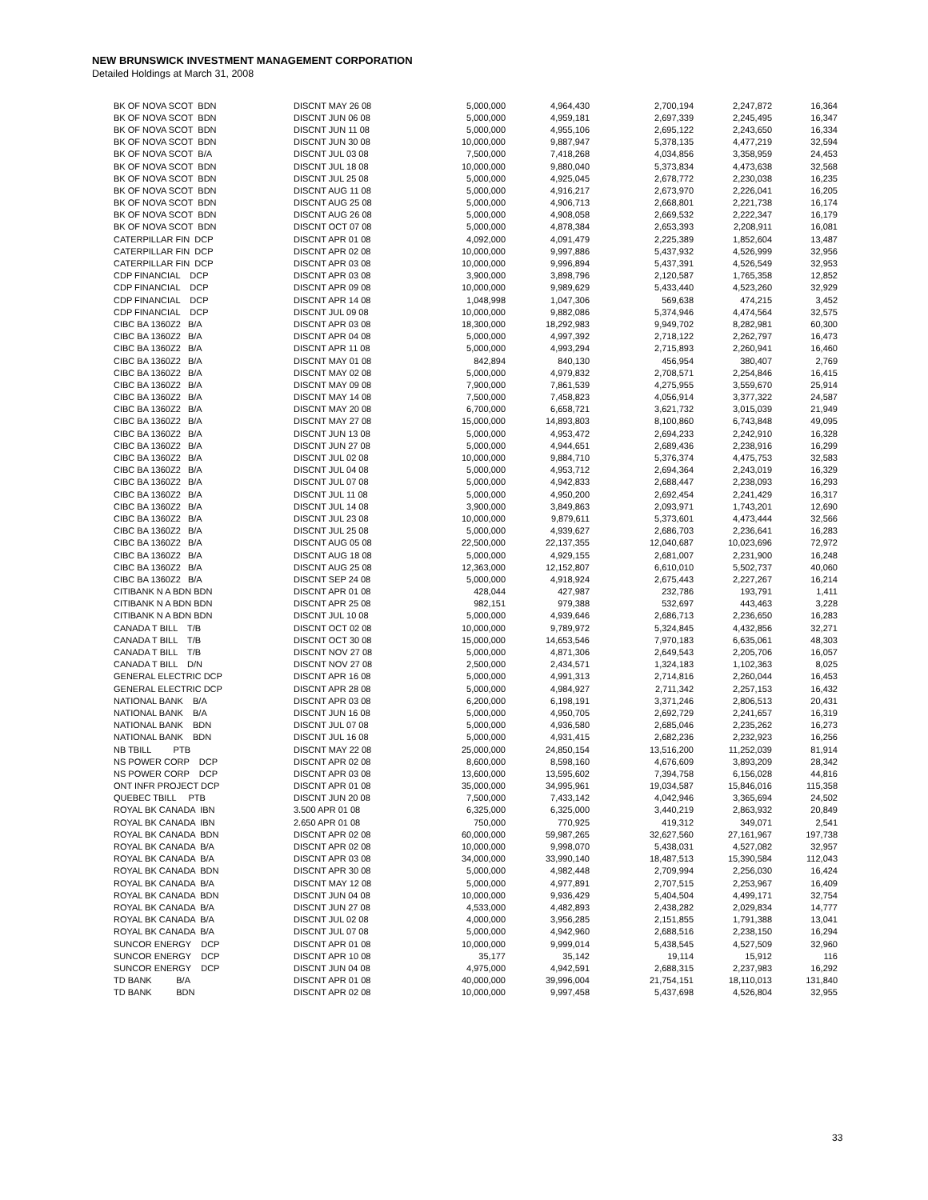NEW BRUNSWICK INVESTMENT MANAGEMENT CORPORATION
Detailed Holdings at March 31, 2008
| BK OF NOVA SCOT BDN | DISCNT MAY 26 08 | 5,000,000 | 4,964,430 | 2,700,194 | 2,247,872 | 16,364 |
| BK OF NOVA SCOT BDN | DISCNT JUN 06 08 | 5,000,000 | 4,959,181 | 2,697,339 | 2,245,495 | 16,347 |
| BK OF NOVA SCOT BDN | DISCNT JUN 11 08 | 5,000,000 | 4,955,106 | 2,695,122 | 2,243,650 | 16,334 |
| BK OF NOVA SCOT BDN | DISCNT JUN 30 08 | 10,000,000 | 9,887,947 | 5,378,135 | 4,477,219 | 32,594 |
| BK OF NOVA SCOT B/A | DISCNT JUL 03 08 | 7,500,000 | 7,418,268 | 4,034,856 | 3,358,959 | 24,453 |
| BK OF NOVA SCOT BDN | DISCNT JUL 18 08 | 10,000,000 | 9,880,040 | 5,373,834 | 4,473,638 | 32,568 |
| BK OF NOVA SCOT BDN | DISCNT JUL 25 08 | 5,000,000 | 4,925,045 | 2,678,772 | 2,230,038 | 16,235 |
| BK OF NOVA SCOT BDN | DISCNT AUG 11 08 | 5,000,000 | 4,916,217 | 2,673,970 | 2,226,041 | 16,205 |
| BK OF NOVA SCOT BDN | DISCNT AUG 25 08 | 5,000,000 | 4,906,713 | 2,668,801 | 2,221,738 | 16,174 |
| BK OF NOVA SCOT BDN | DISCNT AUG 26 08 | 5,000,000 | 4,908,058 | 2,669,532 | 2,222,347 | 16,179 |
| BK OF NOVA SCOT BDN | DISCNT OCT 07 08 | 5,000,000 | 4,878,384 | 2,653,393 | 2,208,911 | 16,081 |
| CATERPILLAR FIN DCP | DISCNT APR 01 08 | 4,092,000 | 4,091,479 | 2,225,389 | 1,852,604 | 13,487 |
| CATERPILLAR FIN DCP | DISCNT APR 02 08 | 10,000,000 | 9,997,886 | 5,437,932 | 4,526,999 | 32,956 |
| CATERPILLAR FIN DCP | DISCNT APR 03 08 | 10,000,000 | 9,996,894 | 5,437,391 | 4,526,549 | 32,953 |
| CDP FINANCIAL DCP | DISCNT APR 03 08 | 3,900,000 | 3,898,796 | 2,120,587 | 1,765,358 | 12,852 |
| CDP FINANCIAL DCP | DISCNT APR 09 08 | 10,000,000 | 9,989,629 | 5,433,440 | 4,523,260 | 32,929 |
| CDP FINANCIAL DCP | DISCNT APR 14 08 | 1,048,998 | 1,047,306 | 569,638 | 474,215 | 3,452 |
| CDP FINANCIAL DCP | DISCNT JUL 09 08 | 10,000,000 | 9,882,086 | 5,374,946 | 4,474,564 | 32,575 |
| CIBC BA 1360Z2 B/A | DISCNT APR 03 08 | 18,300,000 | 18,292,983 | 9,949,702 | 8,282,981 | 60,300 |
| CIBC BA 1360Z2 B/A | DISCNT APR 04 08 | 5,000,000 | 4,997,392 | 2,718,122 | 2,262,797 | 16,473 |
| CIBC BA 1360Z2 B/A | DISCNT APR 11 08 | 5,000,000 | 4,993,294 | 2,715,893 | 2,260,941 | 16,460 |
| CIBC BA 1360Z2 B/A | DISCNT MAY 01 08 | 842,894 | 840,130 | 456,954 | 380,407 | 2,769 |
| CIBC BA 1360Z2 B/A | DISCNT MAY 02 08 | 5,000,000 | 4,979,832 | 2,708,571 | 2,254,846 | 16,415 |
| CIBC BA 1360Z2 B/A | DISCNT MAY 09 08 | 7,900,000 | 7,861,539 | 4,275,955 | 3,559,670 | 25,914 |
| CIBC BA 1360Z2 B/A | DISCNT MAY 14 08 | 7,500,000 | 7,458,823 | 4,056,914 | 3,377,322 | 24,587 |
| CIBC BA 1360Z2 B/A | DISCNT MAY 20 08 | 6,700,000 | 6,658,721 | 3,621,732 | 3,015,039 | 21,949 |
| CIBC BA 1360Z2 B/A | DISCNT MAY 27 08 | 15,000,000 | 14,893,803 | 8,100,860 | 6,743,848 | 49,095 |
| CIBC BA 1360Z2 B/A | DISCNT JUN 13 08 | 5,000,000 | 4,953,472 | 2,694,233 | 2,242,910 | 16,328 |
| CIBC BA 1360Z2 B/A | DISCNT JUN 27 08 | 5,000,000 | 4,944,651 | 2,689,436 | 2,238,916 | 16,299 |
| CIBC BA 1360Z2 B/A | DISCNT JUL 02 08 | 10,000,000 | 9,884,710 | 5,376,374 | 4,475,753 | 32,583 |
| CIBC BA 1360Z2 B/A | DISCNT JUL 04 08 | 5,000,000 | 4,953,712 | 2,694,364 | 2,243,019 | 16,329 |
| CIBC BA 1360Z2 B/A | DISCNT JUL 07 08 | 5,000,000 | 4,942,833 | 2,688,447 | 2,238,093 | 16,293 |
| CIBC BA 1360Z2 B/A | DISCNT JUL 11 08 | 5,000,000 | 4,950,200 | 2,692,454 | 2,241,429 | 16,317 |
| CIBC BA 1360Z2 B/A | DISCNT JUL 14 08 | 3,900,000 | 3,849,863 | 2,093,971 | 1,743,201 | 12,690 |
| CIBC BA 1360Z2 B/A | DISCNT JUL 23 08 | 10,000,000 | 9,879,611 | 5,373,601 | 4,473,444 | 32,566 |
| CIBC BA 1360Z2 B/A | DISCNT JUL 25 08 | 5,000,000 | 4,939,627 | 2,686,703 | 2,236,641 | 16,283 |
| CIBC BA 1360Z2 B/A | DISCNT AUG 05 08 | 22,500,000 | 22,137,355 | 12,040,687 | 10,023,696 | 72,972 |
| CIBC BA 1360Z2 B/A | DISCNT AUG 18 08 | 5,000,000 | 4,929,155 | 2,681,007 | 2,231,900 | 16,248 |
| CIBC BA 1360Z2 B/A | DISCNT AUG 25 08 | 12,363,000 | 12,152,807 | 6,610,010 | 5,502,737 | 40,060 |
| CIBC BA 1360Z2 B/A | DISCNT SEP 24 08 | 5,000,000 | 4,918,924 | 2,675,443 | 2,227,267 | 16,214 |
| CITIBANK N A BDN BDN | DISCNT APR 01 08 | 428,044 | 427,987 | 232,786 | 193,791 | 1,411 |
| CITIBANK N A BDN BDN | DISCNT APR 25 08 | 982,151 | 979,388 | 532,697 | 443,463 | 3,228 |
| CITIBANK N A BDN BDN | DISCNT JUL 10 08 | 5,000,000 | 4,939,646 | 2,686,713 | 2,236,650 | 16,283 |
| CANADA T BILL T/B | DISCNT OCT 02 08 | 10,000,000 | 9,789,972 | 5,324,845 | 4,432,856 | 32,271 |
| CANADA T BILL T/B | DISCNT OCT 30 08 | 15,000,000 | 14,653,546 | 7,970,183 | 6,635,061 | 48,303 |
| CANADA T BILL T/B | DISCNT NOV 27 08 | 5,000,000 | 4,871,306 | 2,649,543 | 2,205,706 | 16,057 |
| CANADA T BILL D/N | DISCNT NOV 27 08 | 2,500,000 | 2,434,571 | 1,324,183 | 1,102,363 | 8,025 |
| GENERAL ELECTRIC DCP | DISCNT APR 16 08 | 5,000,000 | 4,991,313 | 2,714,816 | 2,260,044 | 16,453 |
| GENERAL ELECTRIC DCP | DISCNT APR 28 08 | 5,000,000 | 4,984,927 | 2,711,342 | 2,257,153 | 16,432 |
| NATIONAL BANK B/A | DISCNT APR 03 08 | 6,200,000 | 6,198,191 | 3,371,246 | 2,806,513 | 20,431 |
| NATIONAL BANK B/A | DISCNT JUN 16 08 | 5,000,000 | 4,950,705 | 2,692,729 | 2,241,657 | 16,319 |
| NATIONAL BANK BDN | DISCNT JUL 07 08 | 5,000,000 | 4,936,580 | 2,685,046 | 2,235,262 | 16,273 |
| NATIONAL BANK BDN | DISCNT JUL 16 08 | 5,000,000 | 4,931,415 | 2,682,236 | 2,232,923 | 16,256 |
| NB TBILL PTB | DISCNT MAY 22 08 | 25,000,000 | 24,850,154 | 13,516,200 | 11,252,039 | 81,914 |
| NS POWER CORP DCP | DISCNT APR 02 08 | 8,600,000 | 8,598,160 | 4,676,609 | 3,893,209 | 28,342 |
| NS POWER CORP DCP | DISCNT APR 03 08 | 13,600,000 | 13,595,602 | 7,394,758 | 6,156,028 | 44,816 |
| ONT INFR PROJECT DCP | DISCNT APR 01 08 | 35,000,000 | 34,995,961 | 19,034,587 | 15,846,016 | 115,358 |
| QUEBEC TBILL PTB | DISCNT JUN 20 08 | 7,500,000 | 7,433,142 | 4,042,946 | 3,365,694 | 24,502 |
| ROYAL BK CANADA IBN | 3.500 APR 01 08 | 6,325,000 | 6,325,000 | 3,440,219 | 2,863,932 | 20,849 |
| ROYAL BK CANADA IBN | 2.650 APR 01 08 | 750,000 | 770,925 | 419,312 | 349,071 | 2,541 |
| ROYAL BK CANADA BDN | DISCNT APR 02 08 | 60,000,000 | 59,987,265 | 32,627,560 | 27,161,967 | 197,738 |
| ROYAL BK CANADA B/A | DISCNT APR 02 08 | 10,000,000 | 9,998,070 | 5,438,031 | 4,527,082 | 32,957 |
| ROYAL BK CANADA B/A | DISCNT APR 03 08 | 34,000,000 | 33,990,140 | 18,487,513 | 15,390,584 | 112,043 |
| ROYAL BK CANADA BDN | DISCNT APR 30 08 | 5,000,000 | 4,982,448 | 2,709,994 | 2,256,030 | 16,424 |
| ROYAL BK CANADA B/A | DISCNT MAY 12 08 | 5,000,000 | 4,977,891 | 2,707,515 | 2,253,967 | 16,409 |
| ROYAL BK CANADA BDN | DISCNT JUN 04 08 | 10,000,000 | 9,936,429 | 5,404,504 | 4,499,171 | 32,754 |
| ROYAL BK CANADA B/A | DISCNT JUN 27 08 | 4,533,000 | 4,482,893 | 2,438,282 | 2,029,834 | 14,777 |
| ROYAL BK CANADA B/A | DISCNT JUL 02 08 | 4,000,000 | 3,956,285 | 2,151,855 | 1,791,388 | 13,041 |
| ROYAL BK CANADA B/A | DISCNT JUL 07 08 | 5,000,000 | 4,942,960 | 2,688,516 | 2,238,150 | 16,294 |
| SUNCOR ENERGY DCP | DISCNT APR 01 08 | 10,000,000 | 9,999,014 | 5,438,545 | 4,527,509 | 32,960 |
| SUNCOR ENERGY DCP | DISCNT APR 10 08 | 35,177 | 35,142 | 19,114 | 15,912 | 116 |
| SUNCOR ENERGY DCP | DISCNT JUN 04 08 | 4,975,000 | 4,942,591 | 2,688,315 | 2,237,983 | 16,292 |
| TD BANK B/A | DISCNT APR 01 08 | 40,000,000 | 39,996,004 | 21,754,151 | 18,110,013 | 131,840 |
| TD BANK BDN | DISCNT APR 02 08 | 10,000,000 | 9,997,458 | 5,437,698 | 4,526,804 | 32,955 |
33